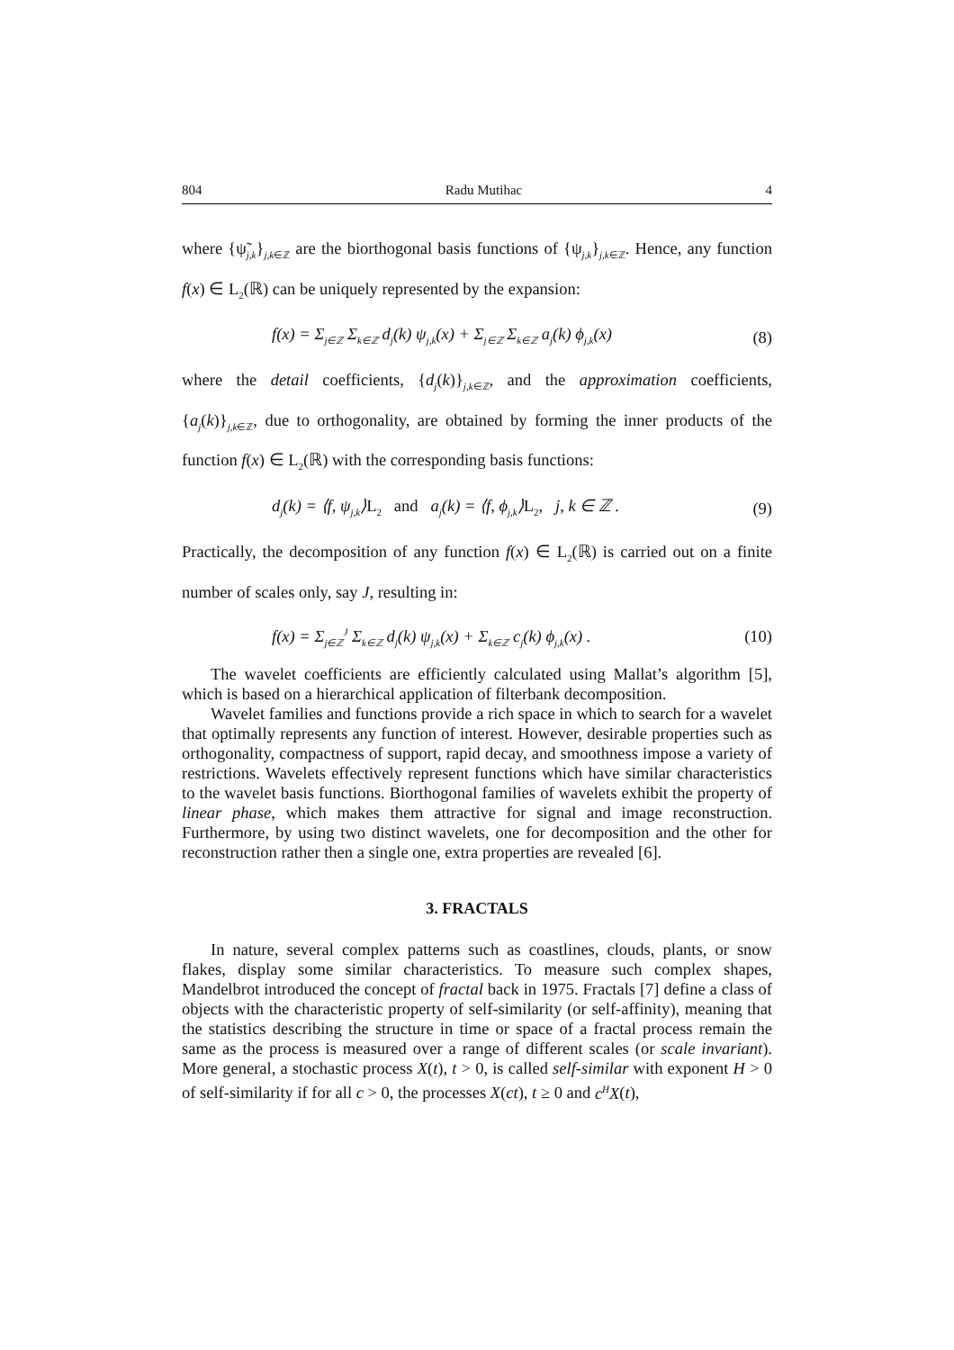804 Radu Mutihac 4
where {ψ̃<sub>j,k</sub>}<sub>j,k∈ℤ</sub> are the biorthogonal basis functions of {ψ<sub>j,k</sub>}<sub>j,k∈ℤ</sub>. Hence, any function f(x) ∈ L<sub>2</sub>(ℝ) can be uniquely represented by the expansion:
f(x) = Σ<sub>j∈ℤ</sub> Σ<sub>k∈ℤ</sub> d<sub>j</sub>(k) ψ<sub>j,k</sub>(x) + Σ<sub>j∈ℤ</sub> Σ<sub>k∈ℤ</sub> a<sub>j</sub>(k) ϕ<sub>j,k</sub>(x) (8)
where the detail coefficients, {d<sub>j</sub>(k)}<sub>j,k∈ℤ</sub>, and the approximation coefficients, {a<sub>j</sub>(k)}<sub>j,k∈ℤ</sub>, due to orthogonality, are obtained by forming the inner products of the function f(x) ∈ L<sub>2</sub>(ℝ) with the corresponding basis functions:
d<sub>j</sub>(k) = ⟨f, ψ<sub>j,k</sub>⟩L<sub>2</sub> and a<sub>j</sub>(k) = ⟨f, ϕ<sub>j,k</sub>⟩L<sub>2</sub>, j, k ∈ ℤ . (9)
Practically, the decomposition of any function f(x) ∈ L<sub>2</sub>(ℝ) is carried out on a finite number of scales only, say J, resulting in:
f(x) = Σ<sub>j∈ℤ</sub><sup>J</sup> Σ<sub>k∈ℤ</sub> d<sub>j</sub>(k) ψ<sub>j,k</sub>(x) + Σ<sub>k∈ℤ</sub> c<sub>j</sub>(k) ϕ<sub>j,k</sub>(x) . (10)
The wavelet coefficients are efficiently calculated using Mallat’s algorithm [5], which is based on a hierarchical application of filterbank decomposition.
Wavelet families and functions provide a rich space in which to search for a wavelet that optimally represents any function of interest. However, desirable properties such as orthogonality, compactness of support, rapid decay, and smoothness impose a variety of restrictions. Wavelets effectively represent functions which have similar characteristics to the wavelet basis functions. Biorthogonal families of wavelets exhibit the property of linear phase, which makes them attractive for signal and image reconstruction. Furthermore, by using two distinct wavelets, one for decomposition and the other for reconstruction rather then a single one, extra properties are revealed [6].
3. FRACTALS
In nature, several complex patterns such as coastlines, clouds, plants, or snow flakes, display some similar characteristics. To measure such complex shapes, Mandelbrot introduced the concept of fractal back in 1975. Fractals [7] define a class of objects with the characteristic property of self-similarity (or self-affinity), meaning that the statistics describing the structure in time or space of a fractal process remain the same as the process is measured over a range of different scales (or scale invariant). More general, a stochastic process X(t), t > 0, is called self-similar with exponent H > 0 of self-similarity if for all c > 0, the processes X(ct), t ≥ 0 and c<sup>H</sup>X(t),